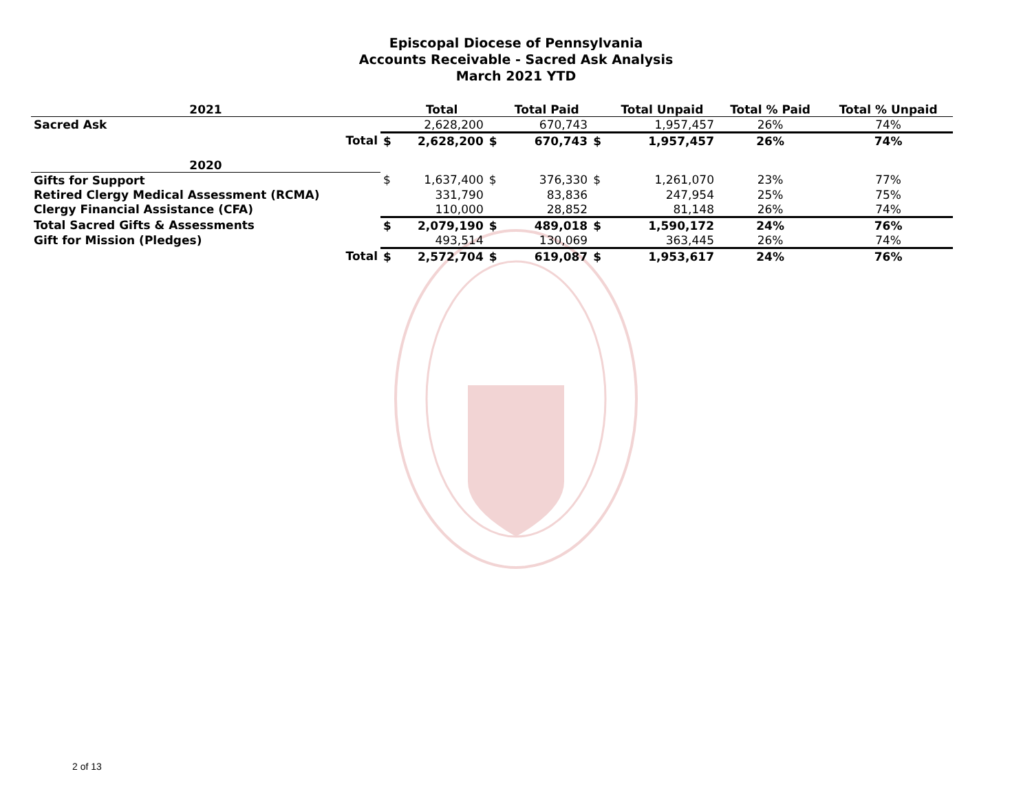Episcopal Diocese of Pennsylvania
Accounts Receivable - Sacred Ask Analysis
March 2021 YTD
| 2021 | | Total | | Total Paid | | Total Unpaid | Total % Paid | Total % Unpaid |
| --- | --- | --- | --- | --- | --- | --- | --- | --- |
| Sacred Ask | | 2,628,200 | | 670,743 | | 1,957,457 | 26% | 74% |
| Total | $ | 2,628,200 | $ | 670,743 | $ | 1,957,457 | 26% | 74% |
| 2020 | | | | | | | | |
| Gifts for Support | $ | 1,637,400 | $ | 376,330 | $ | 1,261,070 | 23% | 77% |
| Retired Clergy Medical Assessment (RCMA) | | 331,790 | | 83,836 | | 247,954 | 25% | 75% |
| Clergy Financial Assistance (CFA) | | 110,000 | | 28,852 | | 81,148 | 26% | 74% |
| Total Sacred Gifts & Assessments | $ | 2,079,190 | $ | 489,018 | $ | 1,590,172 | 24% | 76% |
| Gift for Mission (Pledges) | | 493,514 | | 130,069 | | 363,445 | 26% | 74% |
| Total | $ | 2,572,704 | $ | 619,087 | $ | 1,953,617 | 24% | 76% |
2 of 13